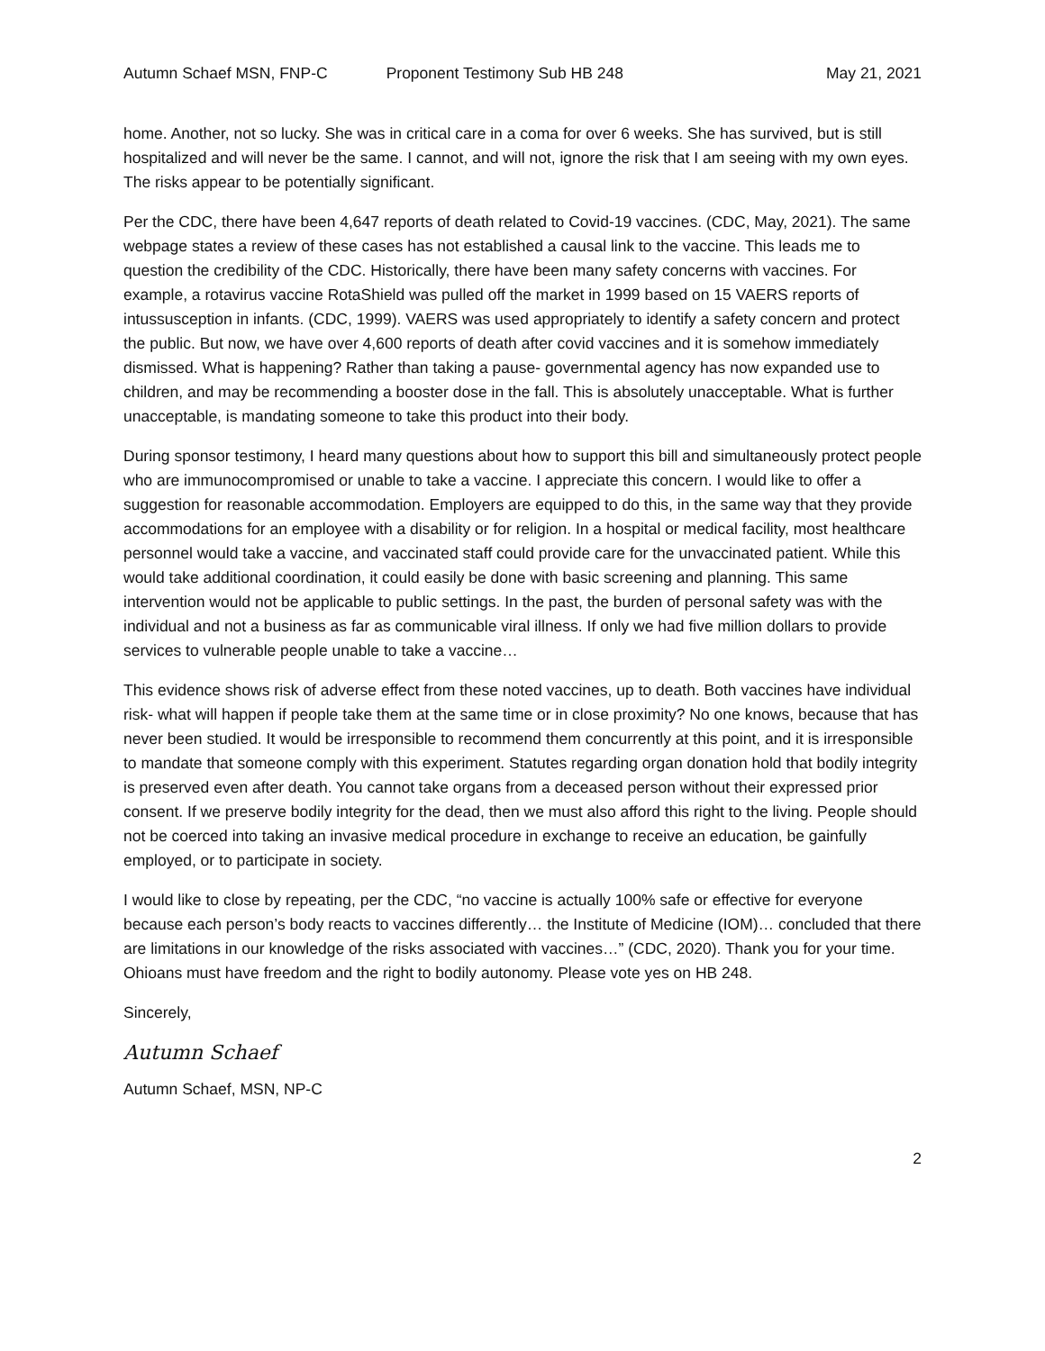Autumn Schaef MSN, FNP-C Proponent Testimony Sub HB 248 May 21, 2021
home. Another, not so lucky. She was in critical care in a coma for over 6 weeks. She has survived, but is still hospitalized and will never be the same. I cannot, and will not, ignore the risk that I am seeing with my own eyes. The risks appear to be potentially significant.
Per the CDC, there have been 4,647 reports of death related to Covid-19 vaccines. (CDC, May, 2021). The same webpage states a review of these cases has not established a causal link to the vaccine. This leads me to question the credibility of the CDC. Historically, there have been many safety concerns with vaccines. For example, a rotavirus vaccine RotaShield was pulled off the market in 1999 based on 15 VAERS reports of intussusception in infants. (CDC, 1999). VAERS was used appropriately to identify a safety concern and protect the public. But now, we have over 4,600 reports of death after covid vaccines and it is somehow immediately dismissed. What is happening? Rather than taking a pause- governmental agency has now expanded use to children, and may be recommending a booster dose in the fall. This is absolutely unacceptable. What is further unacceptable, is mandating someone to take this product into their body.
During sponsor testimony, I heard many questions about how to support this bill and simultaneously protect people who are immunocompromised or unable to take a vaccine. I appreciate this concern. I would like to offer a suggestion for reasonable accommodation. Employers are equipped to do this, in the same way that they provide accommodations for an employee with a disability or for religion. In a hospital or medical facility, most healthcare personnel would take a vaccine, and vaccinated staff could provide care for the unvaccinated patient. While this would take additional coordination, it could easily be done with basic screening and planning. This same intervention would not be applicable to public settings. In the past, the burden of personal safety was with the individual and not a business as far as communicable viral illness. If only we had five million dollars to provide services to vulnerable people unable to take a vaccine…
This evidence shows risk of adverse effect from these noted vaccines, up to death. Both vaccines have individual risk- what will happen if people take them at the same time or in close proximity? No one knows, because that has never been studied. It would be irresponsible to recommend them concurrently at this point, and it is irresponsible to mandate that someone comply with this experiment. Statutes regarding organ donation hold that bodily integrity is preserved even after death. You cannot take organs from a deceased person without their expressed prior consent. If we preserve bodily integrity for the dead, then we must also afford this right to the living. People should not be coerced into taking an invasive medical procedure in exchange to receive an education, be gainfully employed, or to participate in society.
I would like to close by repeating, per the CDC, “no vaccine is actually 100% safe or effective for everyone because each person’s body reacts to vaccines differently… the Institute of Medicine (IOM)… concluded that there are limitations in our knowledge of the risks associated with vaccines…” (CDC, 2020). Thank you for your time. Ohioans must have freedom and the right to bodily autonomy. Please vote yes on HB 248.
Sincerely,
Autumn Schaef
Autumn Schaef, MSN, NP-C
2